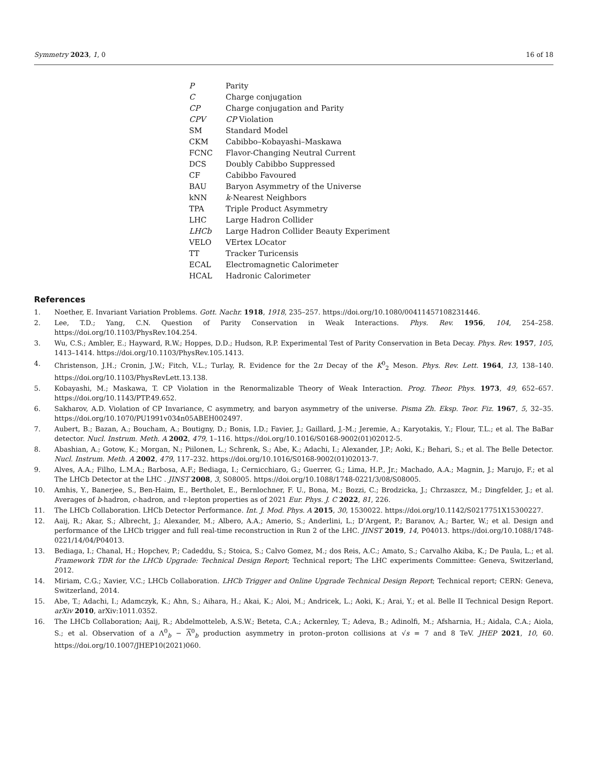Symmetry 2023, 1, 0 16 of 18
| P | Parity |
| C | Charge conjugation |
| CP | Charge conjugation and Parity |
| CPV | CP Violation |
| SM | Standard Model |
| CKM | Cabibbo–Kobayashi–Maskawa |
| FCNC | Flavor-Changing Neutral Current |
| DCS | Doubly Cabibbo Suppressed |
| CF | Cabibbo Favoured |
| BAU | Baryon Asymmetry of the Universe |
| kNN | k -Nearest Neighbors |
| TPA | Triple Product Asymmetry |
| LHC | Large Hadron Collider |
| LHCb | Large Hadron Collider Beauty Experiment |
| VELO | VErtex LOcator |
| TT | Tracker Turicensis |
| ECAL | Electromagnetic Calorimeter |
| HCAL | Hadronic Calorimeter |
References
1. Noether, E. Invariant Variation Problems. Gott. Nachr. 1918, 1918, 235–257. https://doi.org/10.1080/00411457108231446.
2. Lee, T.D.; Yang, C.N. Question of Parity Conservation in Weak Interactions. Phys. Rev. 1956, 104, 254–258. https://doi.org/10.1103/PhysRev.104.254.
3. Wu, C.S.; Ambler, E.; Hayward, R.W.; Hoppes, D.D.; Hudson, R.P. Experimental Test of Parity Conservation in Beta Decay. Phys. Rev. 1957, 105, 1413–1414. https://doi.org/10.1103/PhysRev.105.1413.
4. Christenson, J.H.; Cronin, J.W.; Fitch, V.L.; Turlay, R. Evidence for the 2π Decay of the K<sup>0</sup><sub>2</sub> Meson. Phys. Rev. Lett. 1964, 13, 138–140. https://doi.org/10.1103/PhysRevLett.13.138.
5. Kobayashi, M.; Maskawa, T. CP Violation in the Renormalizable Theory of Weak Interaction. Prog. Theor. Phys. 1973, 49, 652–657. https://doi.org/10.1143/PTP.49.652.
6. Sakharov, A.D. Violation of CP Invariance, C asymmetry, and baryon asymmetry of the universe. Pisma Zh. Eksp. Teor. Fiz. 1967, 5, 32–35. https://doi.org/10.1070/PU1991v034n05ABEH002497.
7. Aubert, B.; Bazan, A.; Boucham, A.; Boutigny, D.; Bonis, I.D.; Favier, J.; Gaillard, J.-M.; Jeremie, A.; Karyotakis, Y.; Flour, T.L.; et al. The BaBar detector. Nucl. Instrum. Meth. A 2002, 479, 1–116. https://doi.org/10.1016/S0168-9002(01)02012-5.
8. Abashian, A.; Gotow, K.; Morgan, N.; Piilonen, L.; Schrenk, S.; Abe, K.; Adachi, I.; Alexander, J.P.; Aoki, K.; Behari, S.; et al. The Belle Detector. Nucl. Instrum. Meth. A 2002, 479, 117–232. https://doi.org/10.1016/S0168-9002(01)02013-7.
9. Alves, A.A.; Filho, L.M.A.; Barbosa, A.F.; Bediaga, I.; Cernicchiaro, G.; Guerrer, G.; Lima, H.P., Jr.; Machado, A.A.; Magnin, J.; Marujo, F.; et al The LHCb Detector at the LHC . JINST 2008, 3, S08005. https://doi.org/10.1088/1748-0221/3/08/S08005.
10. Amhis, Y., Banerjee, S., Ben-Haim, E., Bertholet, E., Bernlochner, F. U., Bona, M.; Bozzi, C.; Brodzicka, J.; Chrzaszcz, M.; Dingfelder, J.; et al. Averages of b-hadron, c-hadron, and τ-lepton properties as of 2021 Eur. Phys. J. C 2022, 81, 226.
11. The LHCb Collaboration. LHCb Detector Performance. Int. J. Mod. Phys. A 2015, 30, 1530022. https://doi.org/10.1142/S0217751X15300227.
12. Aaij, R.; Akar, S.; Albrecht, J.; Alexander, M.; Albero, A.A.; Amerio, S.; Anderlini, L.; D’Argent, P.; Baranov, A.; Barter, W.; et al. Design and performance of the LHCb trigger and full real-time reconstruction in Run 2 of the LHC. JINST 2019, 14, P04013. https://doi.org/10.1088/1748-0221/14/04/P04013.
13. Bediaga, I.; Chanal, H.; Hopchev, P.; Cadeddu, S.; Stoica, S.; Calvo Gomez, M.; dos Reis, A.C.; Amato, S.; Carvalho Akiba, K.; De Paula, L.; et al. Framework TDR for the LHCb Upgrade: Technical Design Report; Technical report; The LHC experiments Committee: Geneva, Switzerland, 2012.
14. Miriam, C.G.; Xavier, V.C.; LHCb Collaboration. LHCb Trigger and Online Upgrade Technical Design Report; Technical report; CERN: Geneva, Switzerland, 2014.
15. Abe, T.; Adachi, I.; Adamczyk, K.; Ahn, S.; Aihara, H.; Akai, K.; Aloi, M.; Andricek, L.; Aoki, K.; Arai, Y.; et al. Belle II Technical Design Report. arXiv 2010, arXiv:1011.0352.
16. The LHCb Collaboration; Aaij, R.; Abdelmotteleb, A.S.W.; Beteta, C.A.; Ackernley, T.; Adeva, B.; Adinolfi, M.; Afsharnia, H.; Aidala, C.A.; Aiola, S.; et al. Observation of a Λ<sup>0</sup><sub>b</sub> − Λ<sup>0</sup><sub>b</sub> production asymmetry in proton–proton collisions at √s = 7 and 8 TeV. JHEP 2021, 10, 60. https://doi.org/10.1007/JHEP10(2021)060.